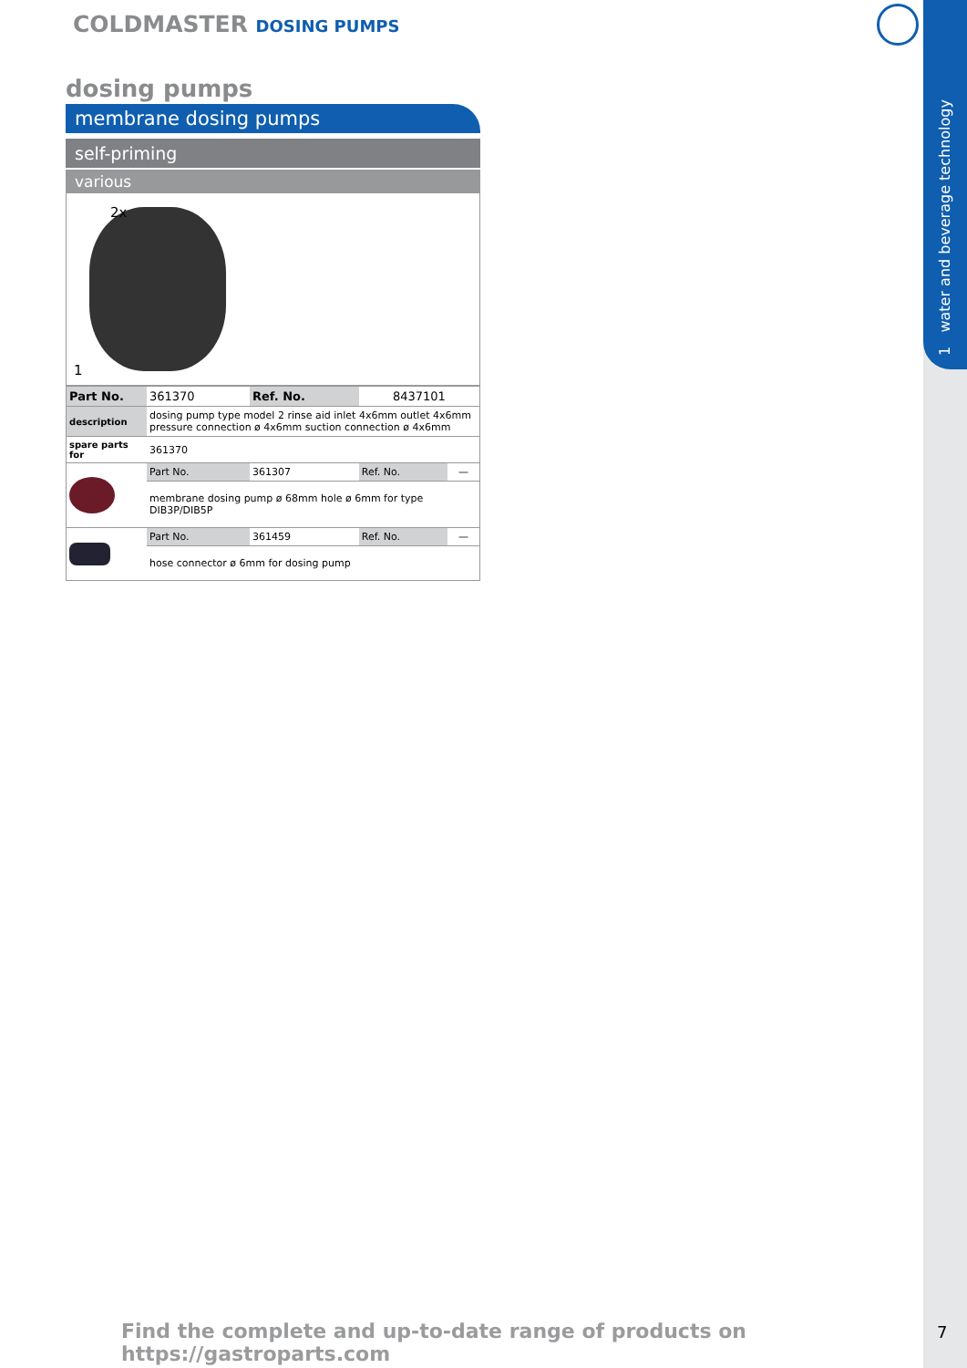1 water and beverage technology
COLDMASTER DOSING PUMPS
dosing pumps
membrane dosing pumps
self-priming
various
2x
1
| Part No. | 361370 | Ref. No. | 8437101 | |
| description | dosing pump type model 2 rinse aid inlet 4x6mm outlet 4x6mm pressure connection ø 4x6mm suction connection ø 4x6mm | | | |
| spare parts for | 361370 | | | |
| | Part No. | 361307 | Ref. No. | — |
| | membrane dosing pump ø 68mm hole ø 6mm for type DIB3P/DIB5P | | | |
| | Part No. | 361459 | Ref. No. | — |
| | hose connector ø 6mm for dosing pump | | | |
Find the complete and up-to-date range of products on https://gastroparts.com
7